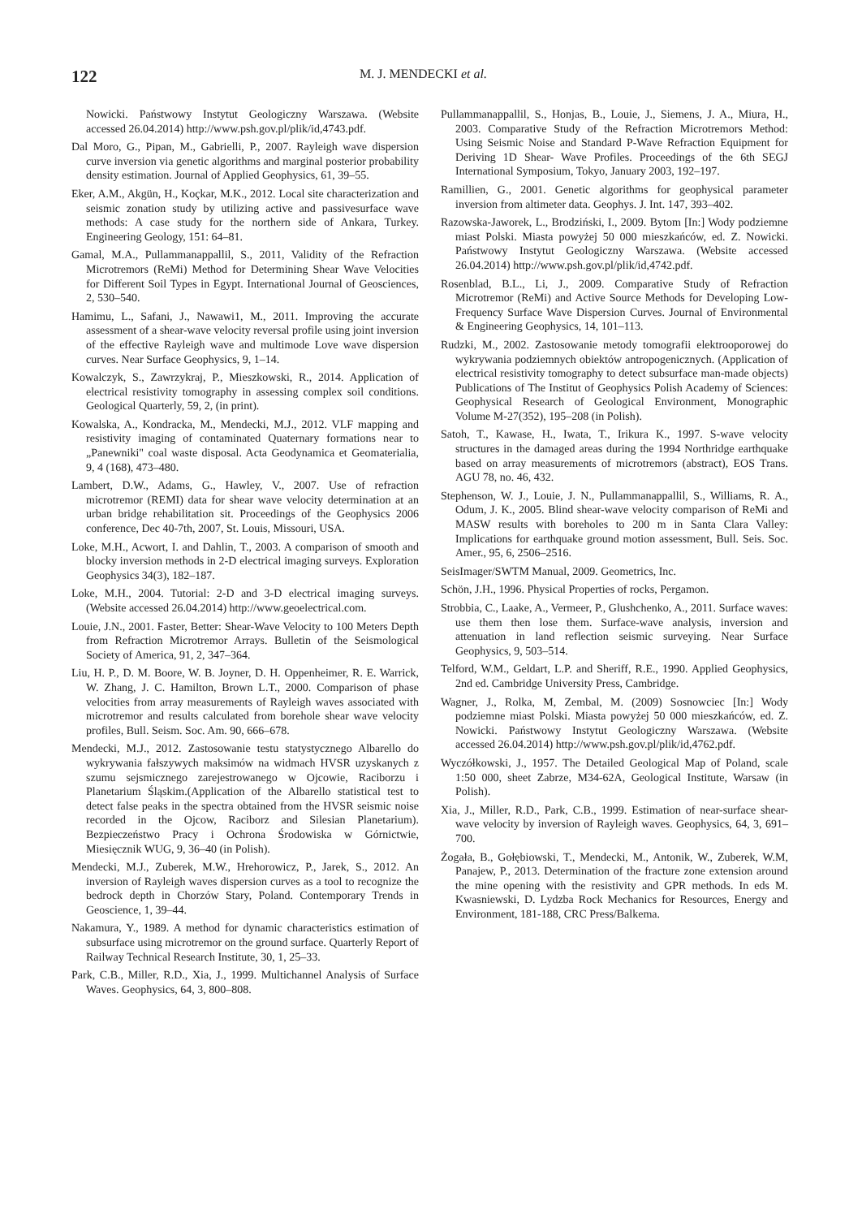122
M. J. MENDECKI et al.
Nowicki. Państwowy Instytut Geologiczny Warszawa. (Website accessed 26.04.2014) http://www.psh.gov.pl/plik/id,4743.pdf.
Dal Moro, G., Pipan, M., Gabrielli, P., 2007. Rayleigh wave dispersion curve inversion via genetic algorithms and marginal posterior probability density estimation. Journal of Applied Geophysics, 61, 39–55.
Eker, A.M., Akgün, H., Koçkar, M.K., 2012. Local site characterization and seismic zonation study by utilizing active and passivesurface wave methods: A case study for the northern side of Ankara, Turkey. Engineering Geology, 151: 64–81.
Gamal, M.A., Pullammanappallil, S., 2011, Validity of the Refraction Microtremors (ReMi) Method for Determining Shear Wave Velocities for Different Soil Types in Egypt. International Journal of Geosciences, 2, 530–540.
Hamimu, L., Safani, J., Nawawi1, M., 2011. Improving the accurate assessment of a shear-wave velocity reversal profile using joint inversion of the effective Rayleigh wave and multimode Love wave dispersion curves. Near Surface Geophysics, 9, 1–14.
Kowalczyk, S., Zawrzykraj, P., Mieszkowski, R., 2014. Application of electrical resistivity tomography in assessing complex soil conditions. Geological Quarterly, 59, 2, (in print).
Kowalska, A., Kondracka, M., Mendecki, M.J., 2012. VLF mapping and resistivity imaging of contaminated Quaternary formations near to „Panewniki" coal waste disposal. Acta Geodynamica et Geomaterialia, 9, 4 (168), 473–480.
Lambert, D.W., Adams, G., Hawley, V., 2007. Use of refraction microtremor (REMI) data for shear wave velocity determination at an urban bridge rehabilitation sit. Proceedings of the Geophysics 2006 conference, Dec 40-7th, 2007, St. Louis, Missouri, USA.
Loke, M.H., Acwort, I. and Dahlin, T., 2003. A comparison of smooth and blocky inversion methods in 2-D electrical imaging surveys. Exploration Geophysics 34(3), 182–187.
Loke, M.H., 2004. Tutorial: 2-D and 3-D electrical imaging surveys. (Website accessed 26.04.2014) http://www.geoelectrical.com.
Louie, J.N., 2001. Faster, Better: Shear-Wave Velocity to 100 Meters Depth from Refraction Microtremor Arrays. Bulletin of the Seismological Society of America, 91, 2, 347–364.
Liu, H. P., D. M. Boore, W. B. Joyner, D. H. Oppenheimer, R. E. Warrick, W. Zhang, J. C. Hamilton, Brown L.T., 2000. Comparison of phase velocities from array measurements of Rayleigh waves associated with microtremor and results calculated from borehole shear wave velocity profiles, Bull. Seism. Soc. Am. 90, 666–678.
Mendecki, M.J., 2012. Zastosowanie testu statystycznego Albarello do wykrywania fałszywych maksimów na widmach HVSR uzyskanych z szumu sejsmicznego zarejestrowanego w Ojcowie, Raciborzu i Planetarium Śląskim.(Application of the Albarello statistical test to detect false peaks in the spectra obtained from the HVSR seismic noise recorded in the Ojcow, Raciborz and Silesian Planetarium). Bezpieczeństwo Pracy i Ochrona Środowiska w Górnictwie, Miesięcznik WUG, 9, 36–40 (in Polish).
Mendecki, M.J., Zuberek, M.W., Hrehorowicz, P., Jarek, S., 2012. An inversion of Rayleigh waves dispersion curves as a tool to recognize the bedrock depth in Chorzów Stary, Poland. Contemporary Trends in Geoscience, 1, 39–44.
Nakamura, Y., 1989. A method for dynamic characteristics estimation of subsurface using microtremor on the ground surface. Quarterly Report of Railway Technical Research Institute, 30, 1, 25–33.
Park, C.B., Miller, R.D., Xia, J., 1999. Multichannel Analysis of Surface Waves. Geophysics, 64, 3, 800–808.
Pullammanappallil, S., Honjas, B., Louie, J., Siemens, J. A., Miura, H., 2003. Comparative Study of the Refraction Microtremors Method: Using Seismic Noise and Standard P-Wave Refraction Equipment for Deriving 1D Shear- Wave Profiles. Proceedings of the 6th SEGJ International Symposium, Tokyo, January 2003, 192–197.
Ramillien, G., 2001. Genetic algorithms for geophysical parameter inversion from altimeter data. Geophys. J. Int. 147, 393–402.
Razowska-Jaworek, L., Brodziński, I., 2009. Bytom [In:] Wody podziemne miast Polski. Miasta powyżej 50 000 mieszkańców, ed. Z. Nowicki. Państwowy Instytut Geologiczny Warszawa. (Website accessed 26.04.2014) http://www.psh.gov.pl/plik/id,4742.pdf.
Rosenblad, B.L., Li, J., 2009. Comparative Study of Refraction Microtremor (ReMi) and Active Source Methods for Developing Low-Frequency Surface Wave Dispersion Curves. Journal of Environmental & Engineering Geophysics, 14, 101–113.
Rudzki, M., 2002. Zastosowanie metody tomografii elektrooporowej do wykrywania podziemnych obiektów antropogenicznych. (Application of electrical resistivity tomography to detect subsurface man-made objects) Publications of The Institut of Geophysics Polish Academy of Sciences: Geophysical Research of Geological Environment, Monographic Volume M-27(352), 195–208 (in Polish).
Satoh, T., Kawase, H., Iwata, T., Irikura K., 1997. S-wave velocity structures in the damaged areas during the 1994 Northridge earthquake based on array measurements of microtremors (abstract), EOS Trans. AGU 78, no. 46, 432.
Stephenson, W. J., Louie, J. N., Pullammanappallil, S., Williams, R. A., Odum, J. K., 2005. Blind shear-wave velocity comparison of ReMi and MASW results with boreholes to 200 m in Santa Clara Valley: Implications for earthquake ground motion assessment, Bull. Seis. Soc. Amer., 95, 6, 2506–2516.
SeisImager/SWTM Manual, 2009. Geometrics, Inc.
Schön, J.H., 1996. Physical Properties of rocks, Pergamon.
Strobbia, C., Laake, A., Vermeer, P., Glushchenko, A., 2011. Surface waves: use them then lose them. Surface-wave analysis, inversion and attenuation in land reflection seismic surveying. Near Surface Geophysics, 9, 503–514.
Telford, W.M., Geldart, L.P. and Sheriff, R.E., 1990. Applied Geophysics, 2nd ed. Cambridge University Press, Cambridge.
Wagner, J., Rolka, M, Zembal, M. (2009) Sosnowciec [In:] Wody podziemne miast Polski. Miasta powyżej 50 000 mieszkańców, ed. Z. Nowicki. Państwowy Instytut Geologiczny Warszawa. (Website accessed 26.04.2014) http://www.psh.gov.pl/plik/id,4762.pdf.
Wyczółkowski, J., 1957. The Detailed Geological Map of Poland, scale 1:50 000, sheet Zabrze, M34-62A, Geological Institute, Warsaw (in Polish).
Xia, J., Miller, R.D., Park, C.B., 1999. Estimation of near-surface shear-wave velocity by inversion of Rayleigh waves. Geophysics, 64, 3, 691–700.
Żogała, B., Gołębiowski, T., Mendecki, M., Antonik, W., Zuberek, W.M, Panajew, P., 2013. Determination of the fracture zone extension around the mine opening with the resistivity and GPR methods. In eds M. Kwasniewski, D. Lydzba Rock Mechanics for Resources, Energy and Environment, 181-188, CRC Press/Balkema.